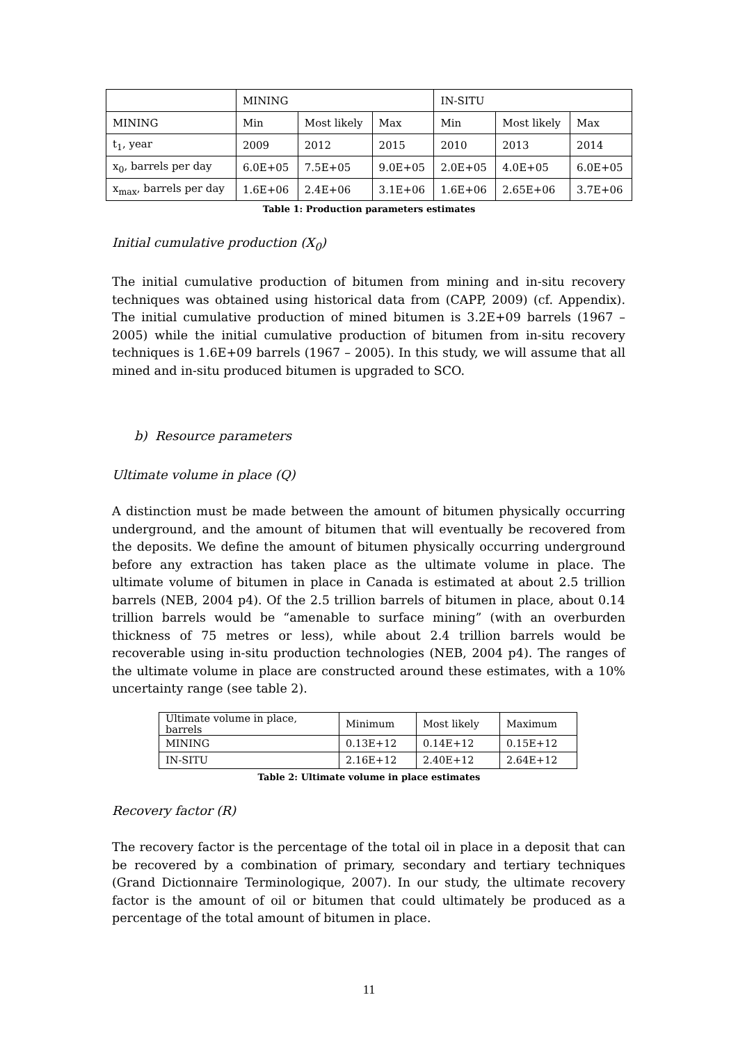| | MINING | | | IN-SITU | | |
| MINING | Min | Most likely | Max | Min | Most likely | Max |
| t<sub>1</sub>, year | 2009 | 2012 | 2015 | 2010 | 2013 | 2014 |
| x<sub>0</sub>, barrels per day | 6.0E+05 | 7.5E+05 | 9.0E+05 | 2.0E+05 | 4.0E+05 | 6.0E+05 |
| x<sub>max</sub>, barrels per day | 1.6E+06 | 2.4E+06 | 3.1E+06 | 1.6E+06 | 2.65E+06 | 3.7E+06 |
Table 1: Production parameters estimates
Initial cumulative production (X<sub>0</sub>)
The initial cumulative production of bitumen from mining and in-situ recovery techniques was obtained using historical data from (CAPP, 2009) (cf. Appendix). The initial cumulative production of mined bitumen is 3.2E+09 barrels (1967 – 2005) while the initial cumulative production of bitumen from in-situ recovery techniques is 1.6E+09 barrels (1967 – 2005). In this study, we will assume that all mined and in-situ produced bitumen is upgraded to SCO.
b) Resource parameters
Ultimate volume in place (Q)
A distinction must be made between the amount of bitumen physically occurring underground, and the amount of bitumen that will eventually be recovered from the deposits. We define the amount of bitumen physically occurring underground before any extraction has taken place as the ultimate volume in place. The ultimate volume of bitumen in place in Canada is estimated at about 2.5 trillion barrels (NEB, 2004 p4). Of the 2.5 trillion barrels of bitumen in place, about 0.14 trillion barrels would be “amenable to surface mining” (with an overburden thickness of 75 metres or less), while about 2.4 trillion barrels would be recoverable using in-situ production technologies (NEB, 2004 p4). The ranges of the ultimate volume in place are constructed around these estimates, with a 10% uncertainty range (see table 2).
| Ultimate volume in place, barrels | Minimum | Most likely | Maximum |
| MINING | 0.13E+12 | 0.14E+12 | 0.15E+12 |
| IN-SITU | 2.16E+12 | 2.40E+12 | 2.64E+12 |
Table 2: Ultimate volume in place estimates
Recovery factor (R)
The recovery factor is the percentage of the total oil in place in a deposit that can be recovered by a combination of primary, secondary and tertiary techniques (Grand Dictionnaire Terminologique, 2007). In our study, the ultimate recovery factor is the amount of oil or bitumen that could ultimately be produced as a percentage of the total amount of bitumen in place.
11